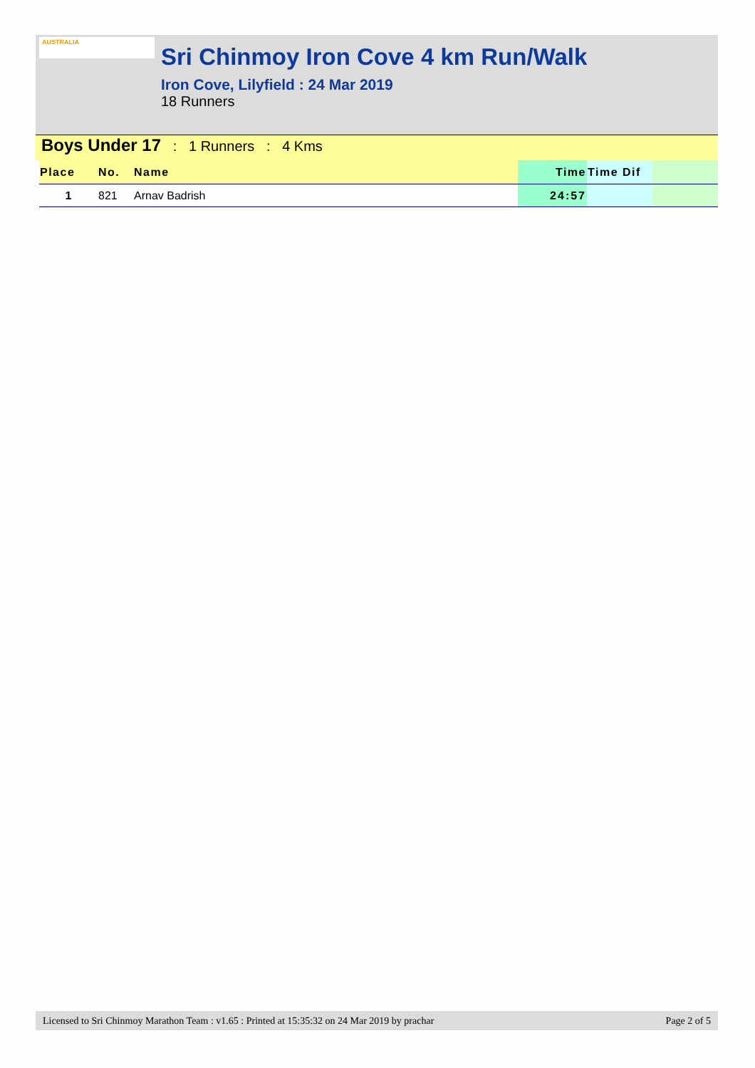AUSTRALIA
Sri Chinmoy Iron Cove 4 km Run/Walk
Iron Cove, Lilyfield : 24 Mar 2019
18 Runners
Boys Under 17 : 1 Runners : 4 Kms
| Place | No. | Name | Time | Time Dif | |
| --- | --- | --- | --- | --- | --- |
| 1 | 821 | Arnav Badrish | 24:57 | | |
Licensed to Sri Chinmoy Marathon Team : v1.65 : Printed at 15:35:32 on 24 Mar 2019 by prachar Page 2 of 5